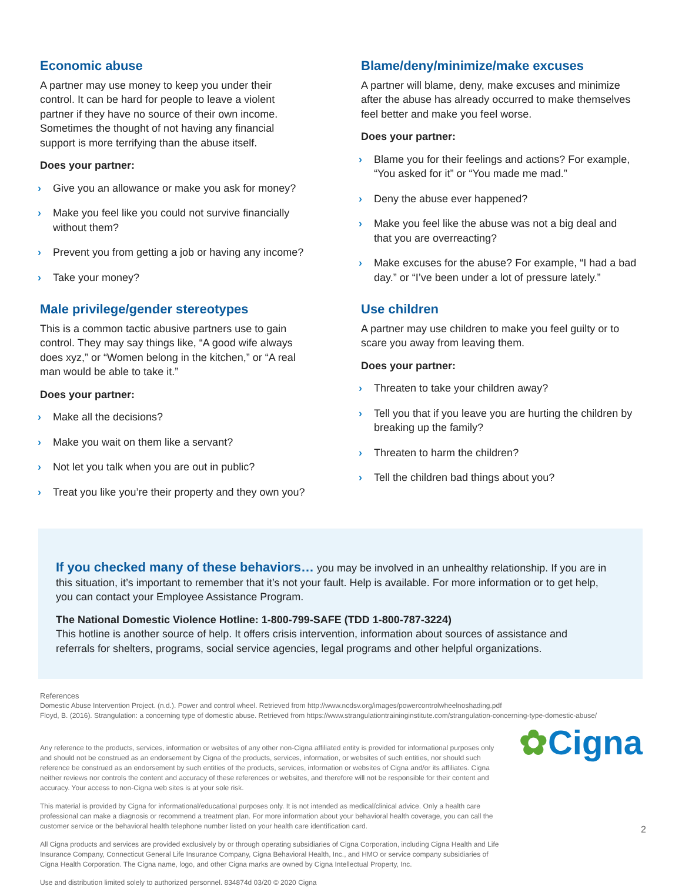Economic abuse
A partner may use money to keep you under their
control. It can be hard for people to leave a violent
partner if they have no source of their own income.
Sometimes the thought of not having any financial
support is more terrifying than the abuse itself.
Does your partner:
› Give you an allowance or make you ask for money?
› Make you feel like you could not survive financially
without them?
› Prevent you from getting a job or having any income?
› Take your money?
Male privilege/gender stereotypes
This is a common tactic abusive partners use to gain
control. They may say things like, “A good wife always
does xyz,” or “Women belong in the kitchen,” or “A real
man would be able to take it.”
Does your partner:
› Make all the decisions?
› Make you wait on them like a servant?
› Not let you talk when you are out in public?
› Treat you like you’re their property and they own you?
Blame/deny/minimize/make excuses
A partner will blame, deny, make excuses and minimize after the abuse has already occurred to make themselves feel better and make you feel worse.
Does your partner:
› Blame you for their feelings and actions? For example, “You asked for it” or “You made me mad.”
› Deny the abuse ever happened?
› Make you feel like the abuse was not a big deal and that you are overreacting?
› Make excuses for the abuse? For example, “I had a bad day.” or “I’ve been under a lot of pressure lately.”
Use children
A partner may use children to make you feel guilty or to scare you away from leaving them.
Does your partner:
› Threaten to take your children away?
› Tell you that if you leave you are hurting the children by breaking up the family?
› Threaten to harm the children?
› Tell the children bad things about you?
If you checked many of these behaviors…
you may be involved in an unhealthy relationship. If you are in this situation, it’s important to remember that it’s not your fault. Help is available. For more information or to get help, you can contact your Employee Assistance Program.
The National Domestic Violence Hotline: 1-800-799-SAFE (TDD 1-800-787-3224)
This hotline is another source of help. It offers crisis intervention, information about sources of assistance and referrals for shelters, programs, social service agencies, legal programs and other helpful organizations.
References
Domestic Abuse Intervention Project. (n.d.). Power and control wheel. Retrieved from http://www.ncdsv.org/images/powercontrolwheelnoshading.pdf
Floyd, B. (2016). Strangulation: a concerning type of domestic abuse. Retrieved from https://www.strangulationtraininginstitute.com/strangulation-concerning-type-domestic-abuse/
Any reference to the products, services, information or websites of any other non-Cigna affiliated entity is provided for informational purposes only and should not be construed as an endorsement by Cigna of the products, services, information, or websites of such entities, nor should such reference be construed as an endorsement by such entities of the products, services, information or websites of Cigna and/or its affiliates. Cigna neither reviews nor controls the content and accuracy of these references or websites, and therefore will not be responsible for their content and accuracy. Your access to non-Cigna web sites is at your sole risk.
This material is provided by Cigna for informational/educational purposes only. It is not intended as medical/clinical advice. Only a health care professional can make a diagnosis or recommend a treatment plan. For more information about your behavioral health coverage, you can call the customer service or the behavioral health telephone number listed on your health care identification card.
All Cigna products and services are provided exclusively by or through operating subsidiaries of Cigna Corporation, including Cigna Health and Life Insurance Company, Connecticut General Life Insurance Company, Cigna Behavioral Health, Inc., and HMO or service company subsidiaries of Cigna Health Corporation. The Cigna name, logo, and other Cigna marks are owned by Cigna Intellectual Property, Inc.
Use and distribution limited solely to authorized personnel. 834874d 03/20 © 2020 Cigna
✿Cigna
2